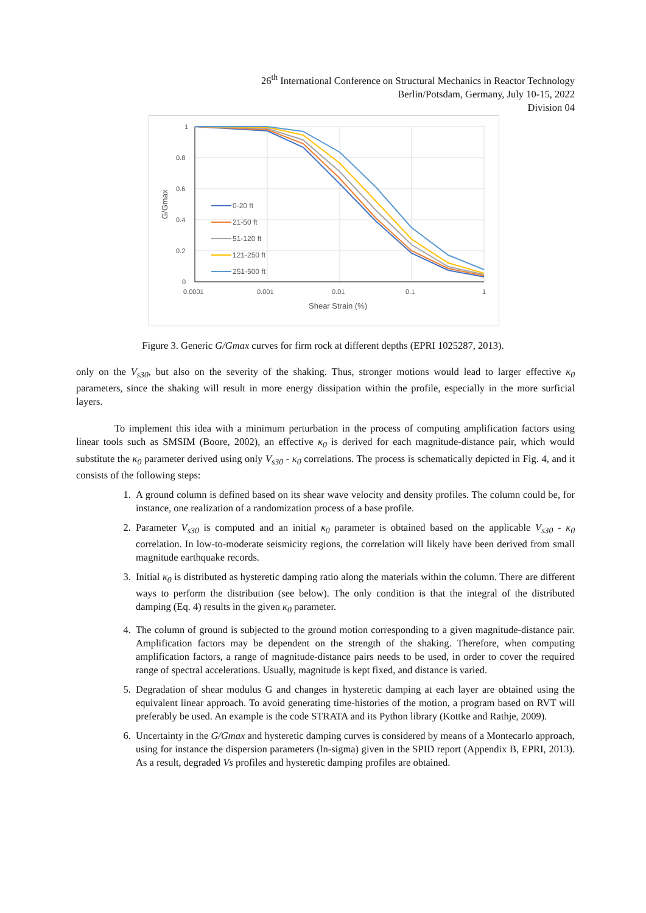26<sup>th</sup> International Conference on Structural Mechanics in Reactor Technology
Berlin/Potsdam, Germany, July 10-15, 2022
Division 04
1
0.8
0.6
0.4
0.2
0
0.0001
0.001
0.01
0.1
1
Shear Strain (%)
G/Gmax
0-20 ft
21-50 ft
51-120 ft
121-250 ft
251-500 ft
Figure 3. Generic G/Gmax curves for firm rock at different depths (EPRI 1025287, 2013).
only on the V<sub>s30</sub>, but also on the severity of the shaking. Thus, stronger motions would lead to larger effective κ<sub>0</sub> parameters, since the shaking will result in more energy dissipation within the profile, especially in the more surficial layers.
To implement this idea with a minimum perturbation in the process of computing amplification factors using linear tools such as SMSIM (Boore, 2002), an effective κ<sub>0</sub> is derived for each magnitude-distance pair, which would substitute the κ<sub>0</sub> parameter derived using only V<sub>s30</sub> - κ<sub>0</sub> correlations. The process is schematically depicted in Fig. 4, and it consists of the following steps:
1. A ground column is defined based on its shear wave velocity and density profiles. The column could be, for instance, one realization of a randomization process of a base profile.
2. Parameter V<sub>s30</sub> is computed and an initial κ<sub>0</sub> parameter is obtained based on the applicable V<sub>s30</sub> - κ<sub>0</sub> correlation. In low-to-moderate seismicity regions, the correlation will likely have been derived from small magnitude earthquake records.
3. Initial κ<sub>0</sub> is distributed as hysteretic damping ratio along the materials within the column. There are different ways to perform the distribution (see below). The only condition is that the integral of the distributed damping (Eq. 4) results in the given κ<sub>0</sub> parameter.
4. The column of ground is subjected to the ground motion corresponding to a given magnitude-distance pair. Amplification factors may be dependent on the strength of the shaking. Therefore, when computing amplification factors, a range of magnitude-distance pairs needs to be used, in order to cover the required range of spectral accelerations. Usually, magnitude is kept fixed, and distance is varied.
5. Degradation of shear modulus G and changes in hysteretic damping at each layer are obtained using the equivalent linear approach. To avoid generating time-histories of the motion, a program based on RVT will preferably be used. An example is the code STRATA and its Python library (Kottke and Rathje, 2009).
6. Uncertainty in the G/Gmax and hysteretic damping curves is considered by means of a Montecarlo approach, using for instance the dispersion parameters (ln-sigma) given in the SPID report (Appendix B, EPRI, 2013). As a result, degraded Vs profiles and hysteretic damping profiles are obtained.